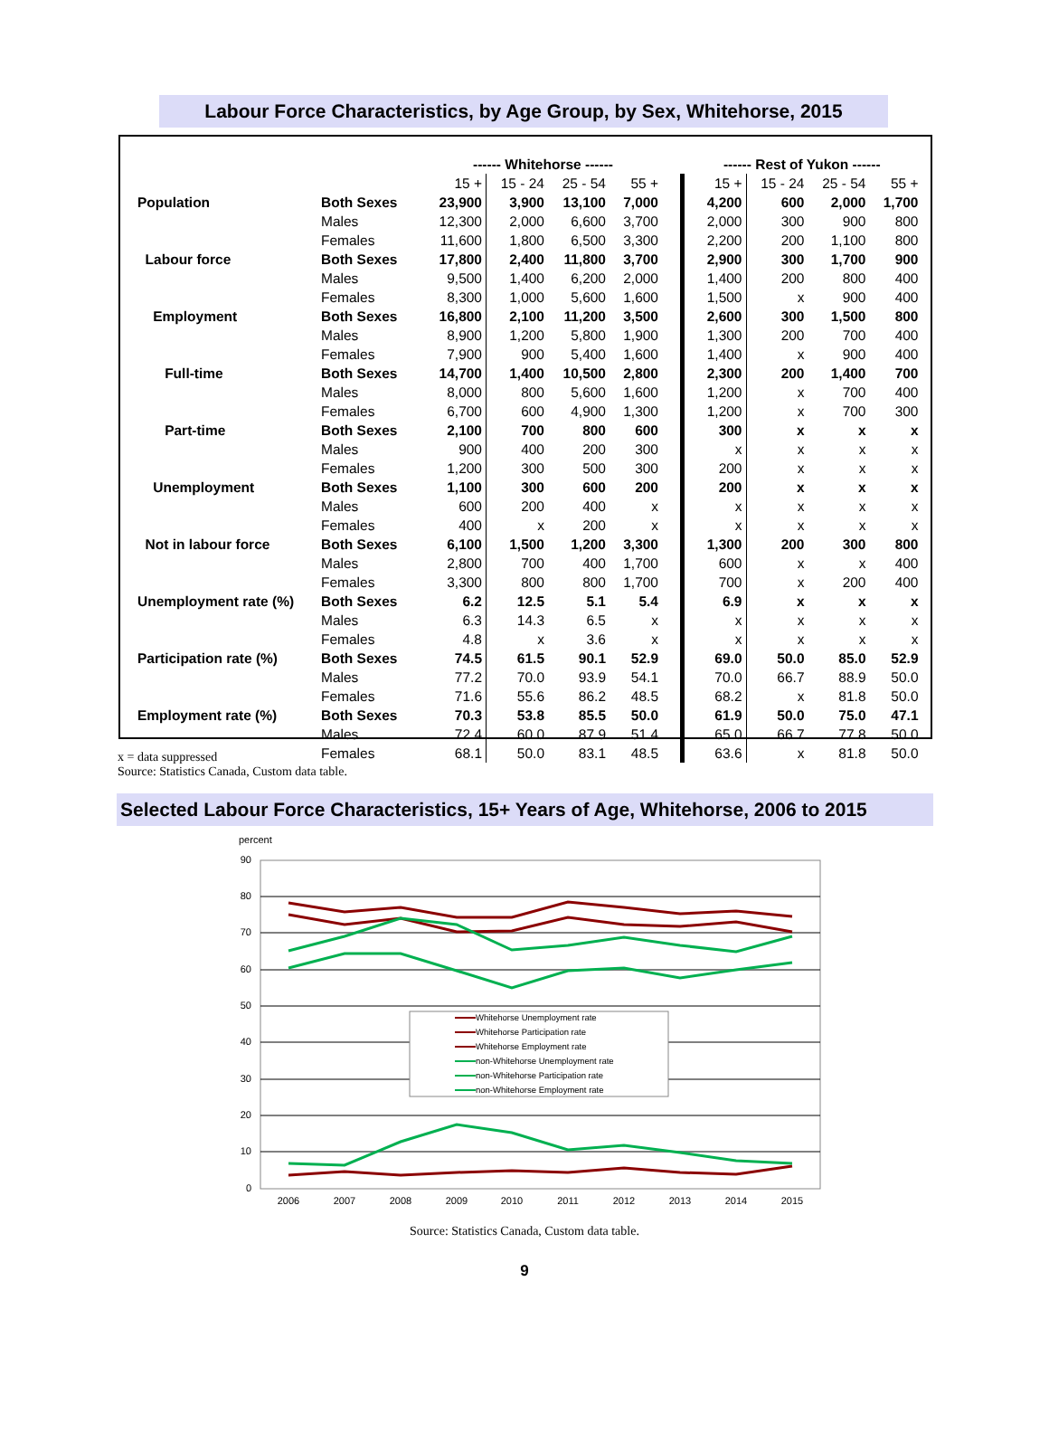Labour Force Characteristics, by Age Group, by Sex, Whitehorse, 2015
| | | ------ Whitehorse ------ | | | | | ------ Rest of Yukon ------ | | | |
| | | 15 + | 15 - 24 | 25 - 54 | 55 + | | 15 + | 15 - 24 | 25 - 54 | 55 + |
| Population | Both Sexes | 23,900 | 3,900 | 13,100 | 7,000 | | 4,200 | 600 | 2,000 | 1,700 |
| | Males | 12,300 | 2,000 | 6,600 | 3,700 | | 2,000 | 300 | 900 | 800 |
| | Females | 11,600 | 1,800 | 6,500 | 3,300 | | 2,200 | 200 | 1,100 | 800 |
| Labour force | Both Sexes | 17,800 | 2,400 | 11,800 | 3,700 | | 2,900 | 300 | 1,700 | 900 |
| | Males | 9,500 | 1,400 | 6,200 | 2,000 | | 1,400 | 200 | 800 | 400 |
| | Females | 8,300 | 1,000 | 5,600 | 1,600 | | 1,500 | x | 900 | 400 |
| Employment | Both Sexes | 16,800 | 2,100 | 11,200 | 3,500 | | 2,600 | 300 | 1,500 | 800 |
| | Males | 8,900 | 1,200 | 5,800 | 1,900 | | 1,300 | 200 | 700 | 400 |
| | Females | 7,900 | 900 | 5,400 | 1,600 | | 1,400 | x | 900 | 400 |
| Full-time | Both Sexes | 14,700 | 1,400 | 10,500 | 2,800 | | 2,300 | 200 | 1,400 | 700 |
| | Males | 8,000 | 800 | 5,600 | 1,600 | | 1,200 | x | 700 | 400 |
| | Females | 6,700 | 600 | 4,900 | 1,300 | | 1,200 | x | 700 | 300 |
| Part-time | Both Sexes | 2,100 | 700 | 800 | 600 | | 300 | x | x | x |
| | Males | 900 | 400 | 200 | 300 | | x | x | x | x |
| | Females | 1,200 | 300 | 500 | 300 | | 200 | x | x | x |
| Unemployment | Both Sexes | 1,100 | 300 | 600 | 200 | | 200 | x | x | x |
| | Males | 600 | 200 | 400 | x | | x | x | x | x |
| | Females | 400 | x | 200 | x | | x | x | x | x |
| Not in labour force | Both Sexes | 6,100 | 1,500 | 1,200 | 3,300 | | 1,300 | 200 | 300 | 800 |
| | Males | 2,800 | 700 | 400 | 1,700 | | 600 | x | x | 400 |
| | Females | 3,300 | 800 | 800 | 1,700 | | 700 | x | 200 | 400 |
| Unemployment rate (%) | Both Sexes | 6.2 | 12.5 | 5.1 | 5.4 | | 6.9 | x | x | x |
| | Males | 6.3 | 14.3 | 6.5 | x | | x | x | x | x |
| | Females | 4.8 | x | 3.6 | x | | x | x | x | x |
| Participation rate (%) | Both Sexes | 74.5 | 61.5 | 90.1 | 52.9 | | 69.0 | 50.0 | 85.0 | 52.9 |
| | Males | 77.2 | 70.0 | 93.9 | 54.1 | | 70.0 | 66.7 | 88.9 | 50.0 |
| | Females | 71.6 | 55.6 | 86.2 | 48.5 | | 68.2 | x | 81.8 | 50.0 |
| Employment rate (%) | Both Sexes | 70.3 | 53.8 | 85.5 | 50.0 | | 61.9 | 50.0 | 75.0 | 47.1 |
| | Males | 72.4 | 60.0 | 87.9 | 51.4 | | 65.0 | 66.7 | 77.8 | 50.0 |
| | Females | 68.1 | 50.0 | 83.1 | 48.5 | | 63.6 | x | 81.8 | 50.0 |
x = data suppressed
Source: Statistics Canada, Custom data table.
Selected Labour Force Characteristics, 15+ Years of Age, Whitehorse, 2006 to 2015
percent
90
80
70
60
50
40
30
20
10
0
2006
2007
2008
2009
2010
2011
2012
2013
2014
2015
Whitehorse Unemployment rate
Whitehorse Participation rate
Whitehorse Employment rate
non-Whitehorse Unemployment rate
non-Whitehorse Participation rate
non-Whitehorse Employment rate
Source: Statistics Canada, Custom data table.
9